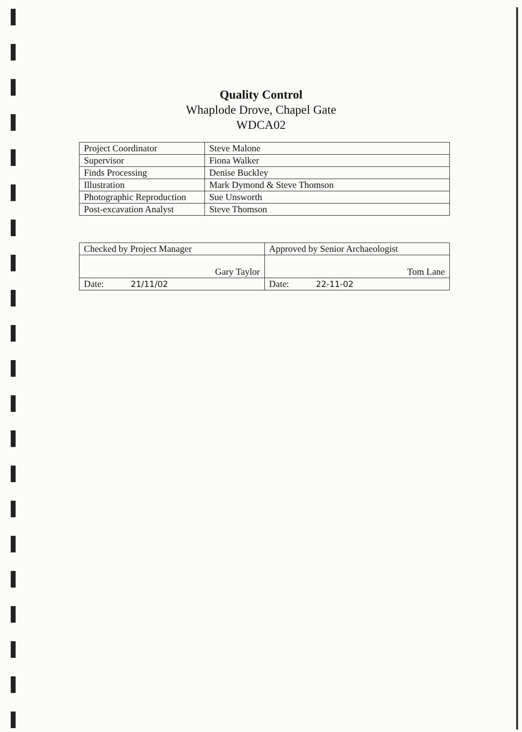Quality Control
Whaplode Drove, Chapel Gate
WDCA02
| Project Coordinator | Steve Malone |
| Supervisor | Fiona Walker |
| Finds Processing | Denise Buckley |
| Illustration | Mark Dymond & Steve Thomson |
| Photographic Reproduction | Sue Unsworth |
| Post-excavation Analyst | Steve Thomson |
| Checked by Project Manager | Approved by Senior Archaeologist |
| Gary Taylor | Tom Lane |
| Date: 21/11/02 | Date: 22-11-02 |